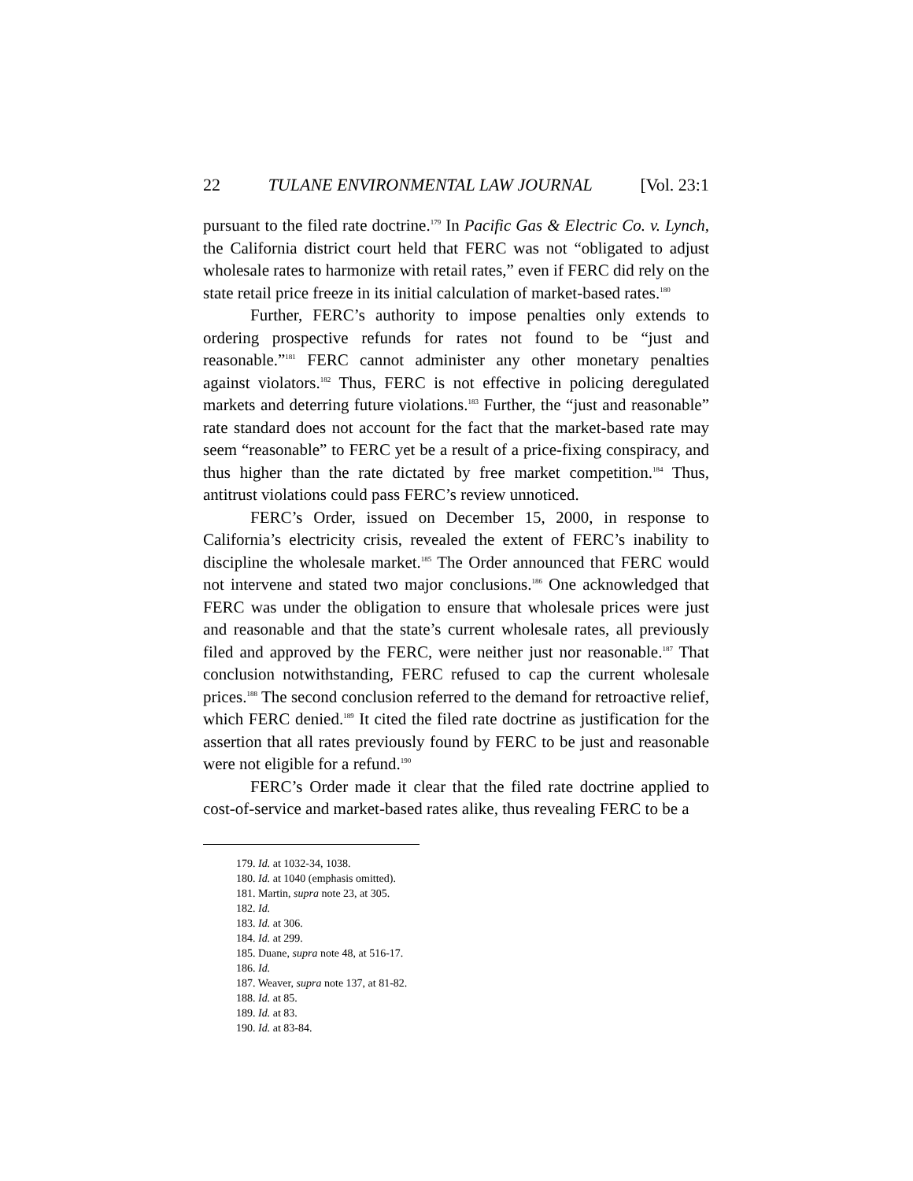22 TULANE ENVIRONMENTAL LAW JOURNAL [Vol. 23:1
pursuant to the filed rate doctrine.<sup>179</sup> In Pacific Gas & Electric Co. v. Lynch, the California district court held that FERC was not “obligated to adjust wholesale rates to harmonize with retail rates,” even if FERC did rely on the state retail price freeze in its initial calculation of market-based rates.<sup>180</sup>
Further, FERC’s authority to impose penalties only extends to ordering prospective refunds for rates not found to be “just and reasonable.”<sup>181</sup> FERC cannot administer any other monetary penalties against violators.<sup>182</sup> Thus, FERC is not effective in policing deregulated markets and deterring future violations.<sup>183</sup> Further, the “just and reasonable” rate standard does not account for the fact that the market-based rate may seem “reasonable” to FERC yet be a result of a price-fixing conspiracy, and thus higher than the rate dictated by free market competition.<sup>184</sup> Thus, antitrust violations could pass FERC’s review unnoticed.
FERC’s Order, issued on December 15, 2000, in response to California’s electricity crisis, revealed the extent of FERC’s inability to discipline the wholesale market.<sup>185</sup> The Order announced that FERC would not intervene and stated two major conclusions.<sup>186</sup> One acknowledged that FERC was under the obligation to ensure that wholesale prices were just and reasonable and that the state’s current wholesale rates, all previously filed and approved by the FERC, were neither just nor reasonable.<sup>187</sup> That conclusion notwithstanding, FERC refused to cap the current wholesale prices.<sup>188</sup> The second conclusion referred to the demand for retroactive relief, which FERC denied.<sup>189</sup> It cited the filed rate doctrine as justification for the assertion that all rates previously found by FERC to be just and reasonable were not eligible for a refund.<sup>190</sup>
FERC’s Order made it clear that the filed rate doctrine applied to cost-of-service and market-based rates alike, thus revealing FERC to be a
179. Id. at 1032-34, 1038.
180. Id. at 1040 (emphasis omitted).
181. Martin, supra note 23, at 305.
182. Id.
183. Id. at 306.
184. Id. at 299.
185. Duane, supra note 48, at 516-17.
186. Id.
187. Weaver, supra note 137, at 81-82.
188. Id. at 85.
189. Id. at 83.
190. Id. at 83-84.